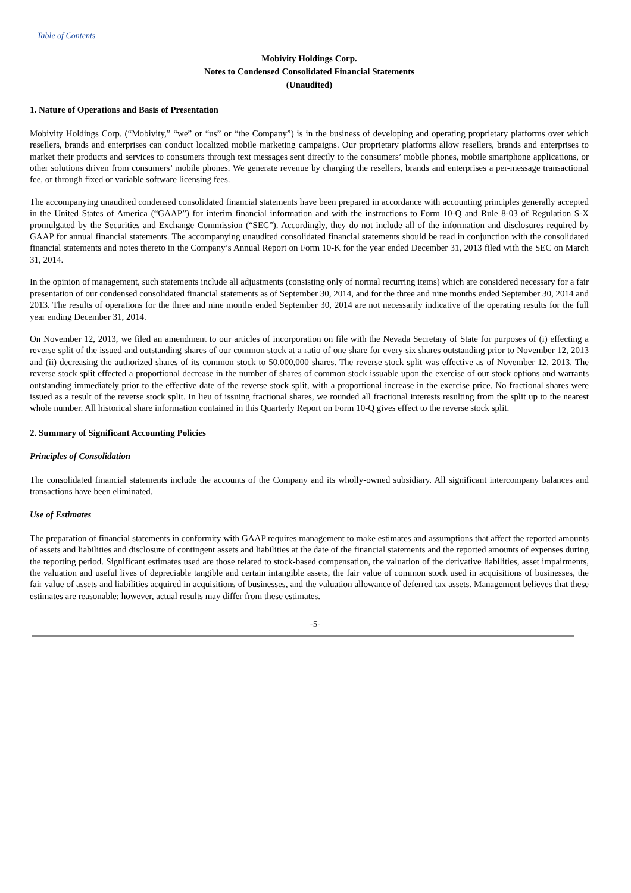Table of Contents
Mobivity Holdings Corp.
Notes to Condensed Consolidated Financial Statements
(Unaudited)
1. Nature of Operations and Basis of Presentation
Mobivity Holdings Corp. (“Mobivity,” “we” or “us” or “the Company”) is in the business of developing and operating proprietary platforms over which resellers, brands and enterprises can conduct localized mobile marketing campaigns. Our proprietary platforms allow resellers, brands and enterprises to market their products and services to consumers through text messages sent directly to the consumers’ mobile phones, mobile smartphone applications, or other solutions driven from consumers’ mobile phones. We generate revenue by charging the resellers, brands and enterprises a per-message transactional fee, or through fixed or variable software licensing fees.
The accompanying unaudited condensed consolidated financial statements have been prepared in accordance with accounting principles generally accepted in the United States of America (“GAAP”) for interim financial information and with the instructions to Form 10-Q and Rule 8-03 of Regulation S-X promulgated by the Securities and Exchange Commission (“SEC”). Accordingly, they do not include all of the information and disclosures required by GAAP for annual financial statements. The accompanying unaudited consolidated financial statements should be read in conjunction with the consolidated financial statements and notes thereto in the Company’s Annual Report on Form 10-K for the year ended December 31, 2013 filed with the SEC on March 31, 2014.
In the opinion of management, such statements include all adjustments (consisting only of normal recurring items) which are considered necessary for a fair presentation of our condensed consolidated financial statements as of September 30, 2014, and for the three and nine months ended September 30, 2014 and 2013. The results of operations for the three and nine months ended September 30, 2014 are not necessarily indicative of the operating results for the full year ending December 31, 2014.
On November 12, 2013, we filed an amendment to our articles of incorporation on file with the Nevada Secretary of State for purposes of (i) effecting a reverse split of the issued and outstanding shares of our common stock at a ratio of one share for every six shares outstanding prior to November 12, 2013 and (ii) decreasing the authorized shares of its common stock to 50,000,000 shares. The reverse stock split was effective as of November 12, 2013. The reverse stock split effected a proportional decrease in the number of shares of common stock issuable upon the exercise of our stock options and warrants outstanding immediately prior to the effective date of the reverse stock split, with a proportional increase in the exercise price. No fractional shares were issued as a result of the reverse stock split. In lieu of issuing fractional shares, we rounded all fractional interests resulting from the split up to the nearest whole number. All historical share information contained in this Quarterly Report on Form 10-Q gives effect to the reverse stock split.
2. Summary of Significant Accounting Policies
Principles of Consolidation
The consolidated financial statements include the accounts of the Company and its wholly-owned subsidiary. All significant intercompany balances and transactions have been eliminated.
Use of Estimates
The preparation of financial statements in conformity with GAAP requires management to make estimates and assumptions that affect the reported amounts of assets and liabilities and disclosure of contingent assets and liabilities at the date of the financial statements and the reported amounts of expenses during the reporting period. Significant estimates used are those related to stock-based compensation, the valuation of the derivative liabilities, asset impairments, the valuation and useful lives of depreciable tangible and certain intangible assets, the fair value of common stock used in acquisitions of businesses, the fair value of assets and liabilities acquired in acquisitions of businesses, and the valuation allowance of deferred tax assets. Management believes that these estimates are reasonable; however, actual results may differ from these estimates.
-5-